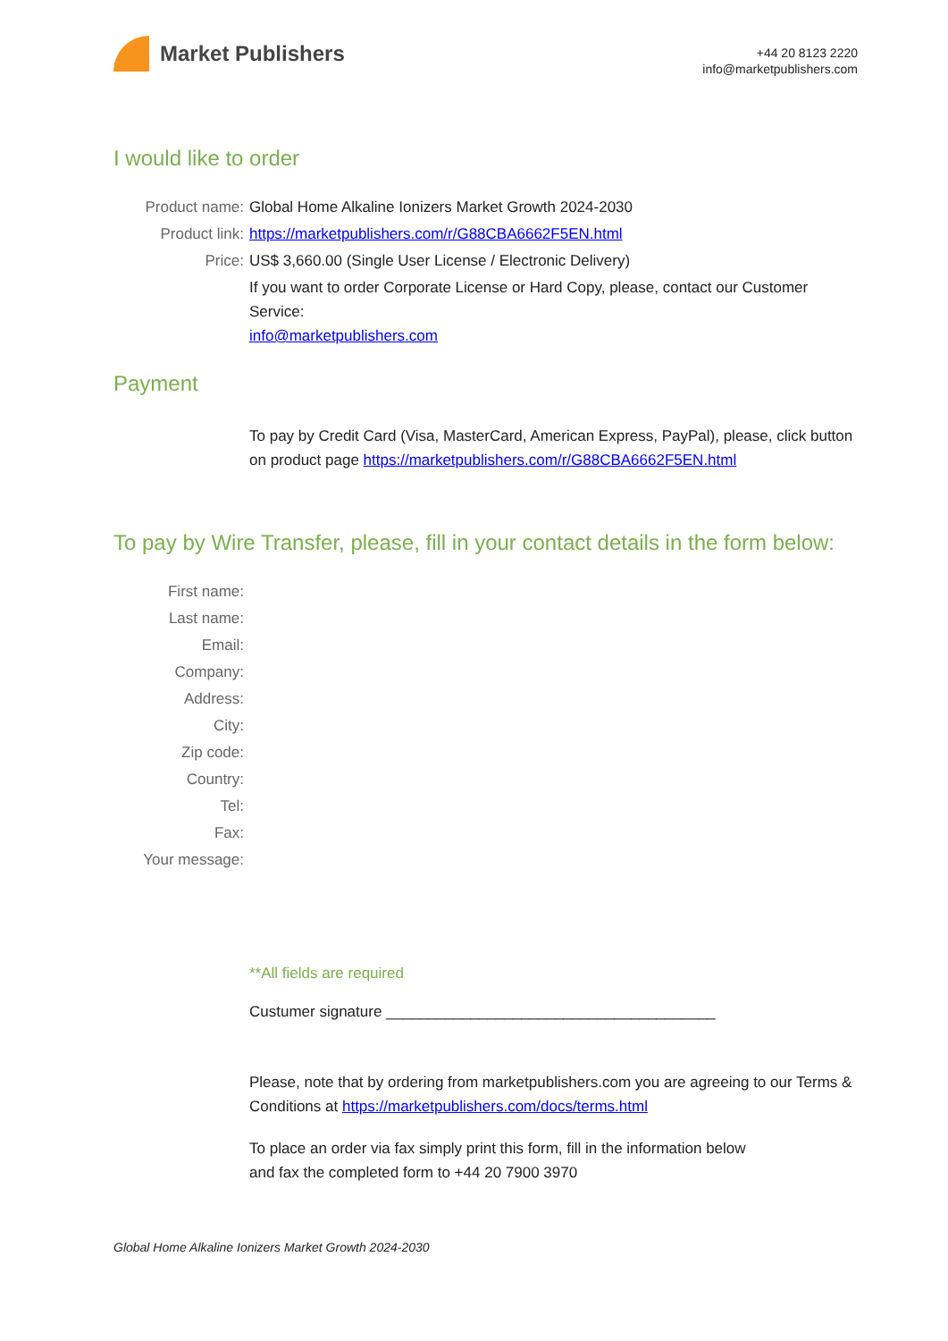Market Publishers
+44 20 8123 2220
info@marketpublishers.com
I would like to order
Product name: Global Home Alkaline Ionizers Market Growth 2024-2030
Product link: https://marketpublishers.com/r/G88CBA6662F5EN.html
Price: US$ 3,660.00 (Single User License / Electronic Delivery)
If you want to order Corporate License or Hard Copy, please, contact our Customer Service:
info@marketpublishers.com
Payment
To pay by Credit Card (Visa, MasterCard, American Express, PayPal), please, click button on product page https://marketpublishers.com/r/G88CBA6662F5EN.html
To pay by Wire Transfer, please, fill in your contact details in the form below:
First name:
Last name:
Email:
Company:
Address:
City:
Zip code:
Country:
Tel:
Fax:
Your message:
**All fields are required
Custumer signature _______________________________________
Please, note that by ordering from marketpublishers.com you are agreeing to our Terms & Conditions at https://marketpublishers.com/docs/terms.html
To place an order via fax simply print this form, fill in the information below
and fax the completed form to +44 20 7900 3970
Global Home Alkaline Ionizers Market Growth 2024-2030